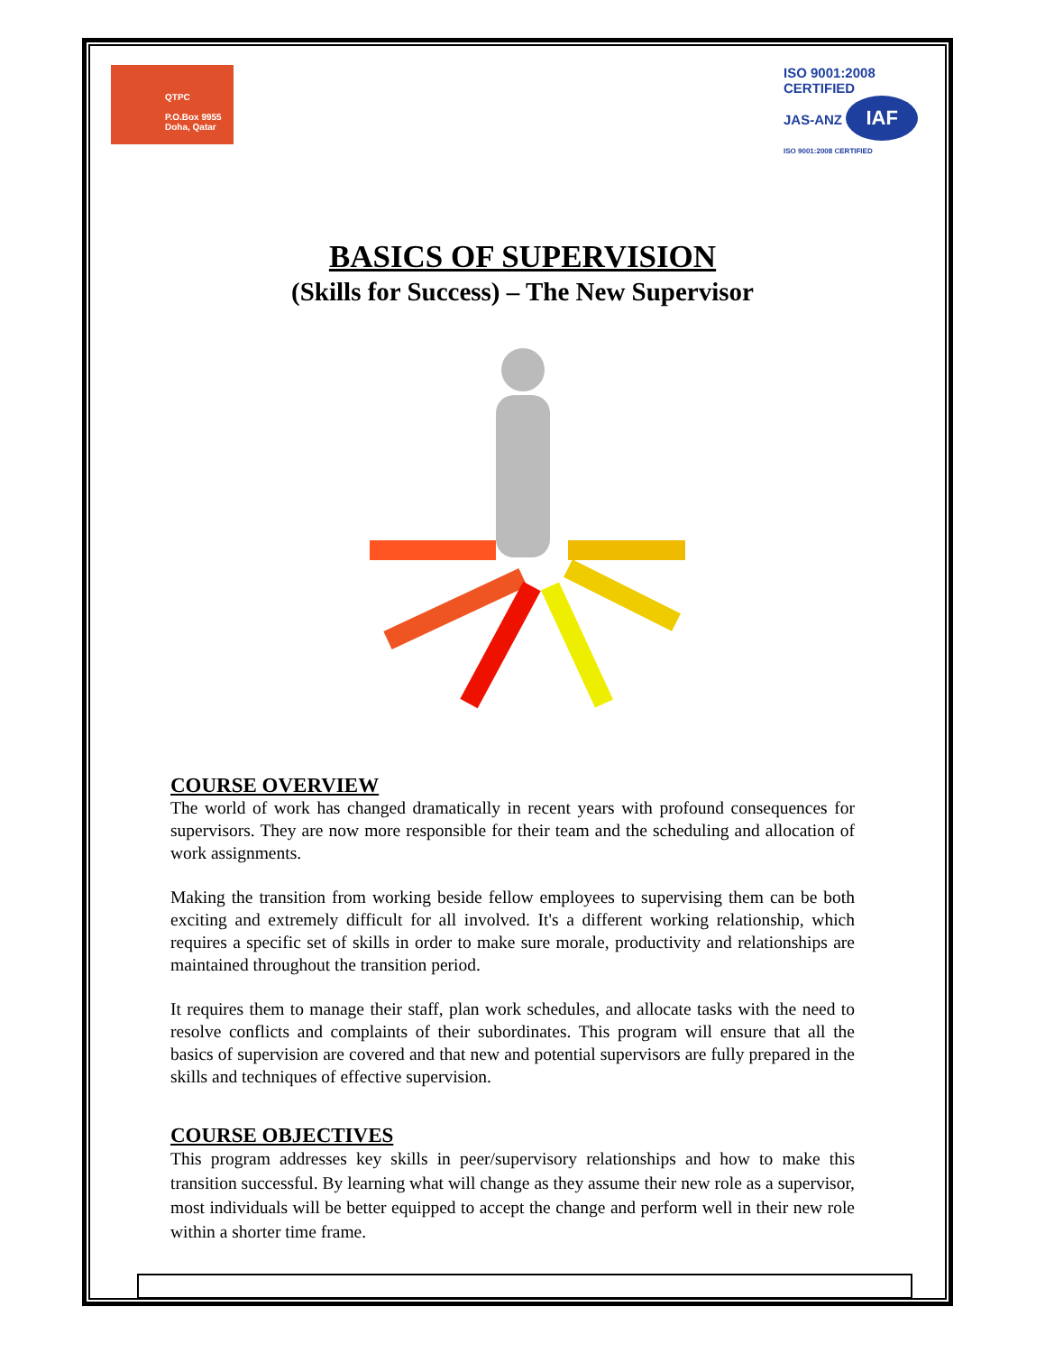QTPC
P.O.Box 9955 Doha, Qatar
ISO 9001:2008 CERTIFIED
JAS-ANZ IAF
ISO 9001:2008 CERTIFIED
BASICS OF SUPERVISION
(Skills for Success) – The New Supervisor
COURSE OVERVIEW
The world of work has changed dramatically in recent years with profound consequences for supervisors. They are now more responsible for their team and the scheduling and allocation of work assignments.
Making the transition from working beside fellow employees to supervising them can be both exciting and extremely difficult for all involved. It's a different working relationship, which requires a specific set of skills in order to make sure morale, productivity and relationships are maintained throughout the transition period.
It requires them to manage their staff, plan work schedules, and allocate tasks with the need to resolve conflicts and complaints of their subordinates. This program will ensure that all the basics of supervision are covered and that new and potential supervisors are fully prepared in the skills and techniques of effective supervision.
COURSE OBJECTIVES
This program addresses key skills in peer/supervisory relationships and how to make this transition successful. By learning what will change as they assume their new role as a supervisor, most individuals will be better equipped to accept the change and perform well in their new role within a shorter time frame.